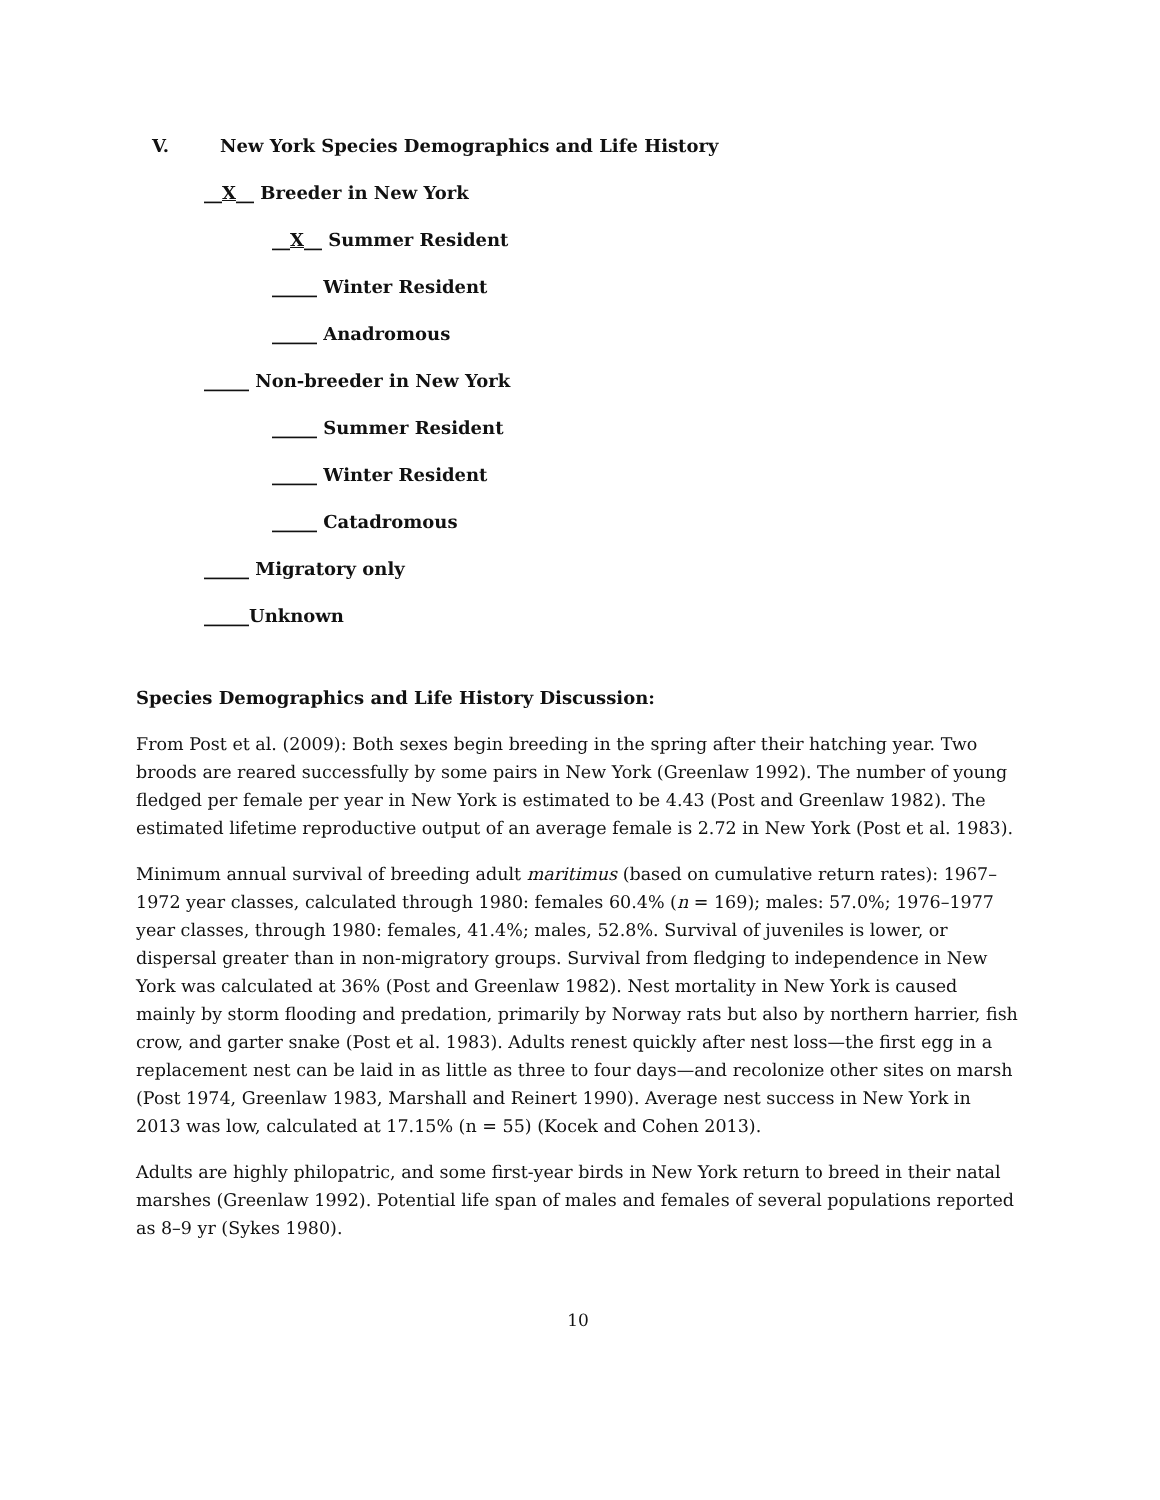V. New York Species Demographics and Life History
__X__ Breeder in New York
__X__ Summer Resident
_____ Winter Resident
_____ Anadromous
_____ Non-breeder in New York
_____ Summer Resident
_____ Winter Resident
_____ Catadromous
_____ Migratory only
_____Unknown
Species Demographics and Life History Discussion:
From Post et al. (2009): Both sexes begin breeding in the spring after their hatching year. Two broods are reared successfully by some pairs in New York (Greenlaw 1992). The number of young fledged per female per year in New York is estimated to be 4.43 (Post and Greenlaw 1982). The estimated lifetime reproductive output of an average female is 2.72 in New York (Post et al. 1983).
Minimum annual survival of breeding adult maritimus (based on cumulative return rates): 1967–1972 year classes, calculated through 1980: females 60.4% (n = 169); males: 57.0%; 1976–1977 year classes, through 1980: females, 41.4%; males, 52.8%. Survival of juveniles is lower, or dispersal greater than in non-migratory groups. Survival from fledging to independence in New York was calculated at 36% (Post and Greenlaw 1982). Nest mortality in New York is caused mainly by storm flooding and predation, primarily by Norway rats but also by northern harrier, fish crow, and garter snake (Post et al. 1983). Adults renest quickly after nest loss—the first egg in a replacement nest can be laid in as little as three to four days—and recolonize other sites on marsh (Post 1974, Greenlaw 1983, Marshall and Reinert 1990). Average nest success in New York in 2013 was low, calculated at 17.15% (n = 55) (Kocek and Cohen 2013).
Adults are highly philopatric, and some first-year birds in New York return to breed in their natal marshes (Greenlaw 1992). Potential life span of males and females of several populations reported as 8–9 yr (Sykes 1980).
10